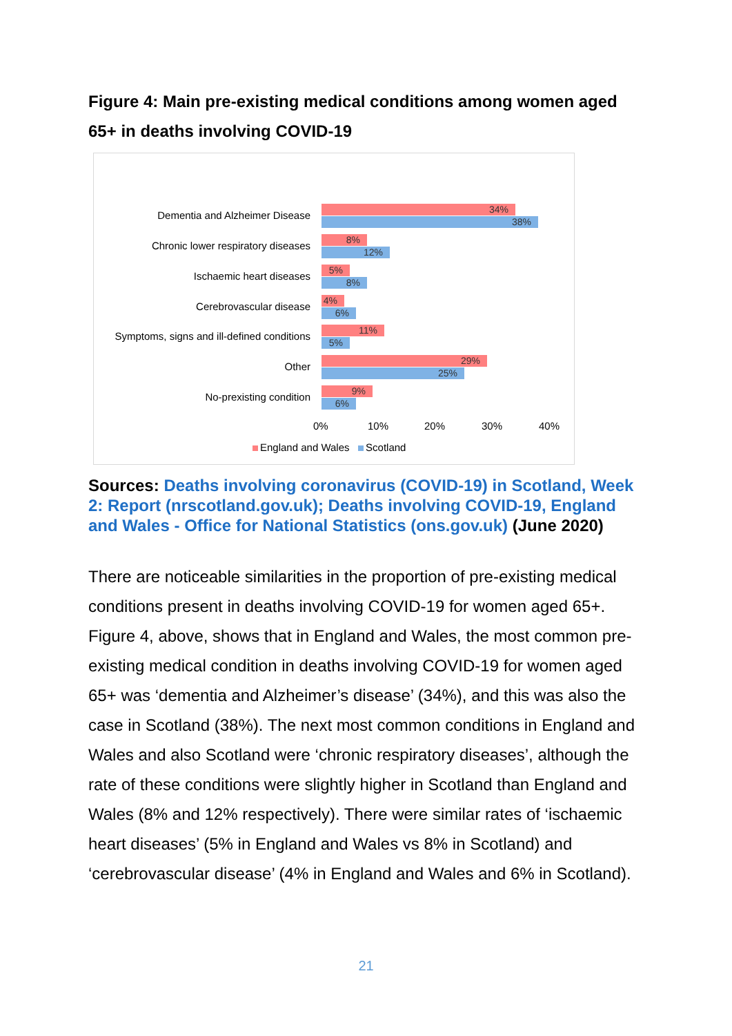Figure 4: Main pre-existing medical conditions among women aged 65+ in deaths involving COVID-19
Dementia and Alzheimer Disease 34%
38%
Chronic lower respiratory diseases 8%
12%
Ischaemic heart diseases 5%
8%
Cerebrovascular disease 4%
6%
Symptoms, signs and ill-defined conditions 11%
5%
Other 29%
25%
No-prexisting condition 9%
6%
0% 10% 20% 30% 40%
England and Wales Scotland
Sources: Deaths involving coronavirus (COVID-19) in Scotland, Week 2: Report (nrscotland.gov.uk); Deaths involving COVID-19, England and Wales - Office for National Statistics (ons.gov.uk) (June 2020)
There are noticeable similarities in the proportion of pre-existing medical conditions present in deaths involving COVID-19 for women aged 65+. Figure 4, above, shows that in England and Wales, the most common pre-existing medical condition in deaths involving COVID-19 for women aged 65+ was ‘dementia and Alzheimer’s disease’ (34%), and this was also the case in Scotland (38%). The next most common conditions in England and Wales and also Scotland were ‘chronic respiratory diseases’, although the rate of these conditions were slightly higher in Scotland than England and Wales (8% and 12% respectively). There were similar rates of ‘ischaemic heart diseases’ (5% in England and Wales vs 8% in Scotland) and ‘cerebrovascular disease’ (4% in England and Wales and 6% in Scotland).
21